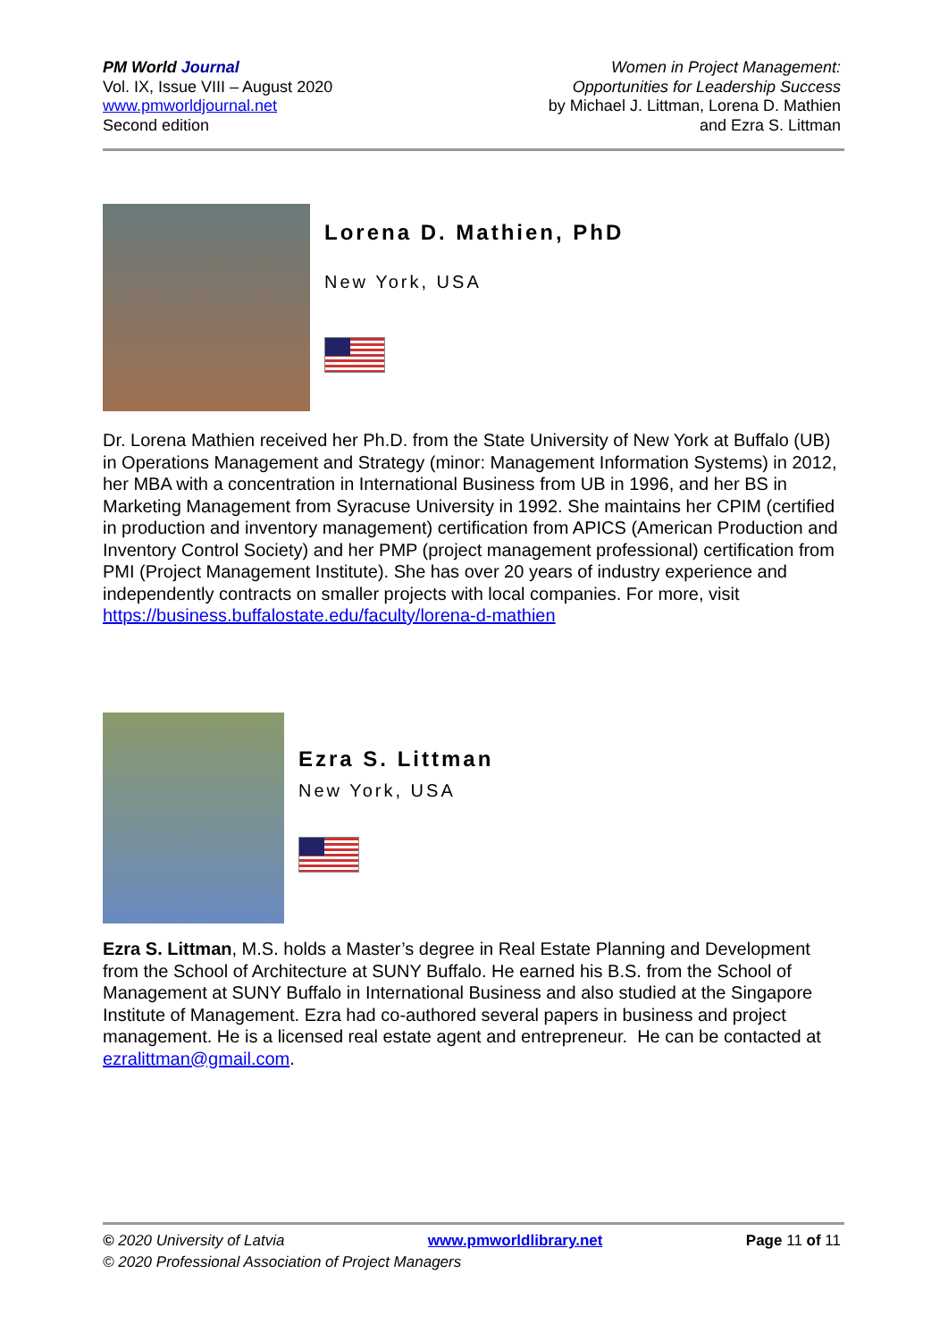PM World Journal
Vol. IX, Issue VIII – August 2020
www.pmworldjournal.net
Second edition
Women in Project Management:
Opportunities for Leadership Success
by Michael J. Littman, Lorena D. Mathien
and Ezra S. Littman
Lorena D. Mathien, PhD
New York, USA
Dr. Lorena Mathien received her Ph.D. from the State University of New York at Buffalo (UB) in Operations Management and Strategy (minor: Management Information Systems) in 2012, her MBA with a concentration in International Business from UB in 1996, and her BS in Marketing Management from Syracuse University in 1992. She maintains her CPIM (certified in production and inventory management) certification from APICS (American Production and Inventory Control Society) and her PMP (project management professional) certification from PMI (Project Management Institute). She has over 20 years of industry experience and independently contracts on smaller projects with local companies. For more, visit
https://business.buffalostate.edu/faculty/lorena-d-mathien
Ezra S. Littman
New York, USA
Ezra S. Littman, M.S. holds a Master’s degree in Real Estate Planning and Development from the School of Architecture at SUNY Buffalo. He earned his B.S. from the School of Management at SUNY Buffalo in International Business and also studied at the Singapore Institute of Management. Ezra had co-authored several papers in business and project management. He is a licensed real estate agent and entrepreneur. He can be contacted at ezralittman@gmail.com.
© 2020 University of Latvia www.pmworldlibrary.net Page 11 of 11
© 2020 Professional Association of Project Managers